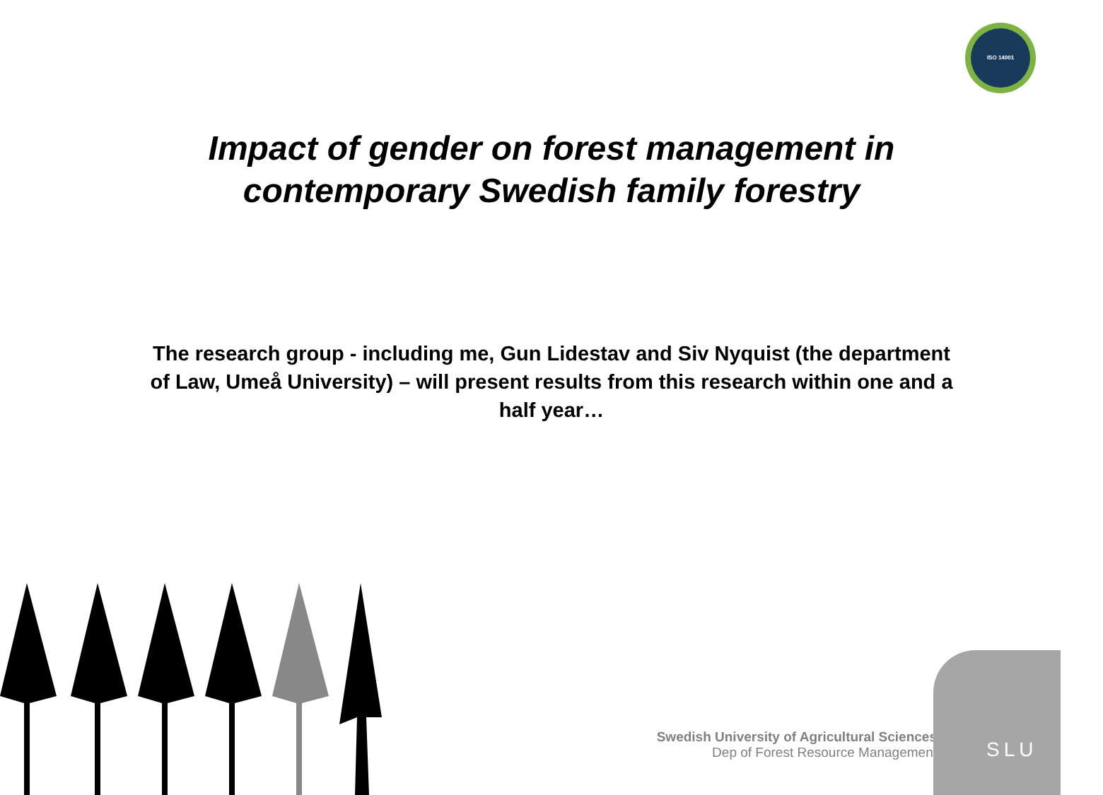ISO 14001
Impact of gender on forest management in
contemporary Swedish family forestry
The research group - including me, Gun Lidestav and Siv Nyquist (the department of Law, Umeå University) – will present results from this research within one and a half year…
Swedish University of Agricultural Sciences
Dep of Forest Resource Management
SLU